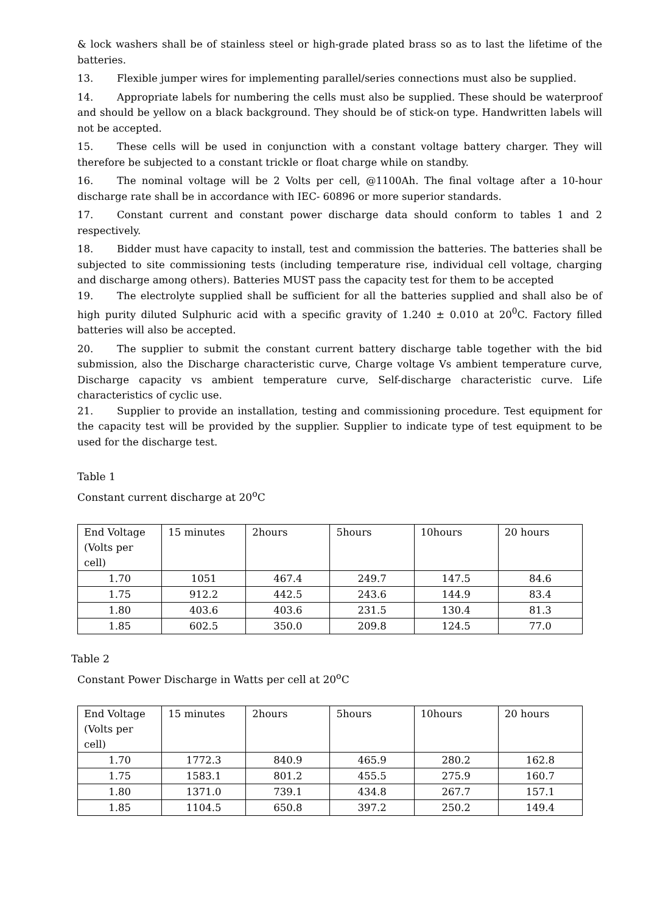& lock washers shall be of stainless steel or high-grade plated brass so as to last the lifetime of the batteries.
13. Flexible jumper wires for implementing parallel/series connections must also be supplied.
14. Appropriate labels for numbering the cells must also be supplied. These should be waterproof and should be yellow on a black background. They should be of stick-on type. Handwritten labels will not be accepted.
15. These cells will be used in conjunction with a constant voltage battery charger. They will therefore be subjected to a constant trickle or float charge while on standby.
16. The nominal voltage will be 2 Volts per cell, @1100Ah. The final voltage after a 10-hour discharge rate shall be in accordance with IEC- 60896 or more superior standards.
17. Constant current and constant power discharge data should conform to tables 1 and 2 respectively.
18. Bidder must have capacity to install, test and commission the batteries. The batteries shall be subjected to site commissioning tests (including temperature rise, individual cell voltage, charging and discharge among others). Batteries MUST pass the capacity test for them to be accepted
19. The electrolyte supplied shall be sufficient for all the batteries supplied and shall also be of high purity diluted Sulphuric acid with a specific gravity of 1.240 ± 0.010 at 20<sup>0</sup>C. Factory filled batteries will also be accepted.
20. The supplier to submit the constant current battery discharge table together with the bid submission, also the Discharge characteristic curve, Charge voltage Vs ambient temperature curve, Discharge capacity vs ambient temperature curve, Self-discharge characteristic curve. Life characteristics of cyclic use.
21. Supplier to provide an installation, testing and commissioning procedure. Test equipment for the capacity test will be provided by the supplier. Supplier to indicate type of test equipment to be used for the discharge test.
Table 1
Constant current discharge at 20<sup>o</sup>C
| End Voltage (Volts per cell) | 15 minutes | 2hours | 5hours | 10hours | 20 hours |
| 1.70 | 1051 | 467.4 | 249.7 | 147.5 | 84.6 |
| 1.75 | 912.2 | 442.5 | 243.6 | 144.9 | 83.4 |
| 1.80 | 403.6 | 403.6 | 231.5 | 130.4 | 81.3 |
| 1.85 | 602.5 | 350.0 | 209.8 | 124.5 | 77.0 |
Table 2
Constant Power Discharge in Watts per cell at 20<sup>o</sup>C
| End Voltage (Volts per cell) | 15 minutes | 2hours | 5hours | 10hours | 20 hours |
| 1.70 | 1772.3 | 840.9 | 465.9 | 280.2 | 162.8 |
| 1.75 | 1583.1 | 801.2 | 455.5 | 275.9 | 160.7 |
| 1.80 | 1371.0 | 739.1 | 434.8 | 267.7 | 157.1 |
| 1.85 | 1104.5 | 650.8 | 397.2 | 250.2 | 149.4 |